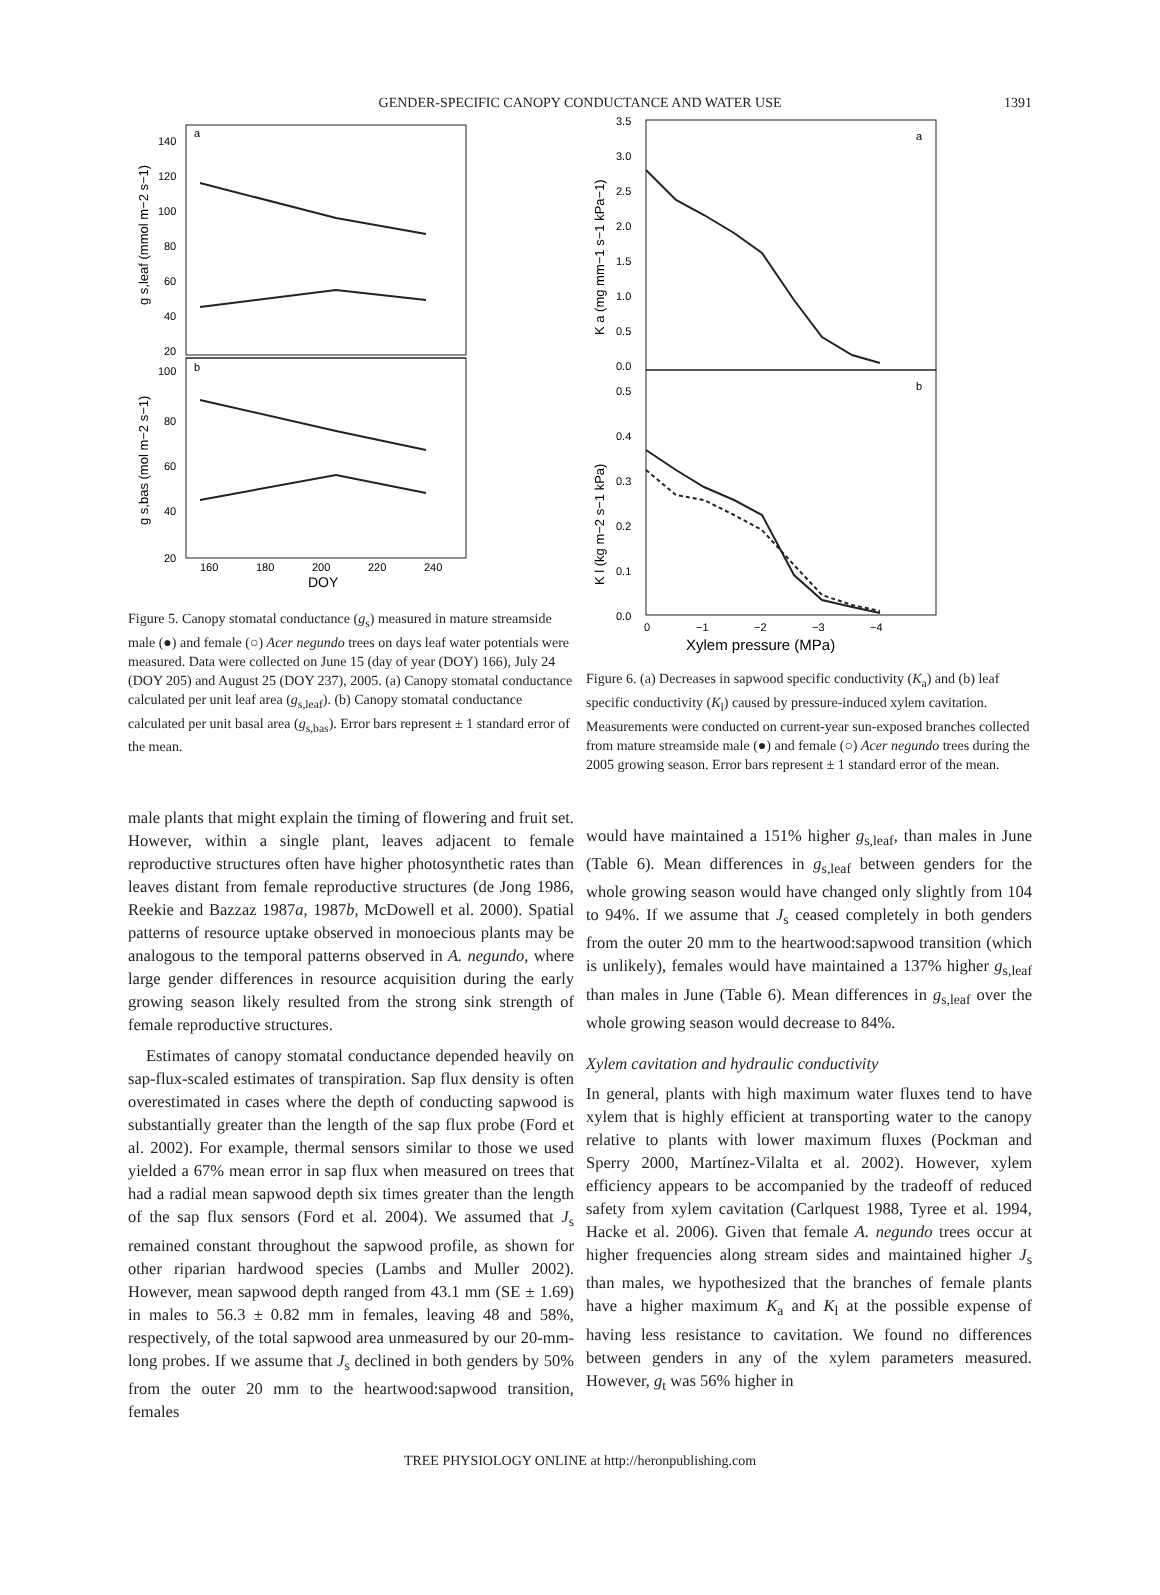GENDER-SPECIFIC CANOPY CONDUCTANCE AND WATER USE
1391
a
b
140
120
100
80
60
40
20
100
80
60
40
20
160
180
200
220
240
DOY
g s,leaf (mmol m−2 s−1)
g s,bas (mol m−2 s−1)
Figure 5. Canopy stomatal conductance (g<sub>s</sub>) measured in mature streamside male (●) and female (○) Acer negundo trees on days leaf water potentials were measured. Data were collected on June 15 (day of year (DOY) 166), July 24 (DOY 205) and August 25 (DOY 237), 2005. (a) Canopy stomatal conductance calculated per unit leaf area (g<sub>s,leaf</sub>). (b) Canopy stomatal conductance calculated per unit basal area (g<sub>s,bas</sub>). Error bars represent ± 1 standard error of the mean.
male plants that might explain the timing of flowering and fruit set. However, within a single plant, leaves adjacent to female reproductive structures often have higher photosynthetic rates than leaves distant from female reproductive structures (de Jong 1986, Reekie and Bazzaz 1987a, 1987b, McDowell et al. 2000). Spatial patterns of resource uptake observed in monoecious plants may be analogous to the temporal patterns observed in A. negundo, where large gender differences in resource acquisition during the early growing season likely resulted from the strong sink strength of female reproductive structures.
Estimates of canopy stomatal conductance depended heavily on sap-flux-scaled estimates of transpiration. Sap flux density is often overestimated in cases where the depth of conducting sapwood is substantially greater than the length of the sap flux probe (Ford et al. 2002). For example, thermal sensors similar to those we used yielded a 67% mean error in sap flux when measured on trees that had a radial mean sapwood depth six times greater than the length of the sap flux sensors (Ford et al. 2004). We assumed that J<sub>s</sub> remained constant throughout the sapwood profile, as shown for other riparian hardwood species (Lambs and Muller 2002). However, mean sapwood depth ranged from 43.1 mm (SE ± 1.69) in males to 56.3 ± 0.82 mm in females, leaving 48 and 58%, respectively, of the total sapwood area unmeasured by our 20-mm-long probes. If we assume that J<sub>s</sub> declined in both genders by 50% from the outer 20 mm to the heartwood:sapwood transition, females
a
b
3.5
3.0
2.5
2.0
1.5
1.0
0.5
0.0
0.5
0.4
0.3
0.2
0.1
0.0
0
−1
−2
−3
−4
Xylem pressure (MPa)
K a (mg mm−1 s−1 kPa−1)
K l (kg m−2 s−1 kPa)
Figure 6. (a) Decreases in sapwood specific conductivity (K<sub>a</sub>) and (b) leaf specific conductivity (K<sub>l</sub>) caused by pressure-induced xylem cavitation. Measurements were conducted on current-year sun-exposed branches collected from mature streamside male (●) and female (○) Acer negundo trees during the 2005 growing season. Error bars represent ± 1 standard error of the mean.
would have maintained a 151% higher g<sub>s,leaf</sub>, than males in June (Table 6). Mean differences in g<sub>s,leaf</sub> between genders for the whole growing season would have changed only slightly from 104 to 94%. If we assume that J<sub>s</sub> ceased completely in both genders from the outer 20 mm to the heartwood:sapwood transition (which is unlikely), females would have maintained a 137% higher g<sub>s,leaf</sub> than males in June (Table 6). Mean differences in g<sub>s,leaf</sub> over the whole growing season would decrease to 84%.
Xylem cavitation and hydraulic conductivity
In general, plants with high maximum water fluxes tend to have xylem that is highly efficient at transporting water to the canopy relative to plants with lower maximum fluxes (Pockman and Sperry 2000, Martínez-Vilalta et al. 2002). However, xylem efficiency appears to be accompanied by the tradeoff of reduced safety from xylem cavitation (Carlquest 1988, Tyree et al. 1994, Hacke et al. 2006). Given that female A. negundo trees occur at higher frequencies along stream sides and maintained higher J<sub>s</sub> than males, we hypothesized that the branches of female plants have a higher maximum K<sub>a</sub> and K<sub>l</sub> at the possible expense of having less resistance to cavitation. We found no differences between genders in any of the xylem parameters measured. However, g<sub>t</sub> was 56% higher in
TREE PHYSIOLOGY ONLINE at http://heronpublishing.com